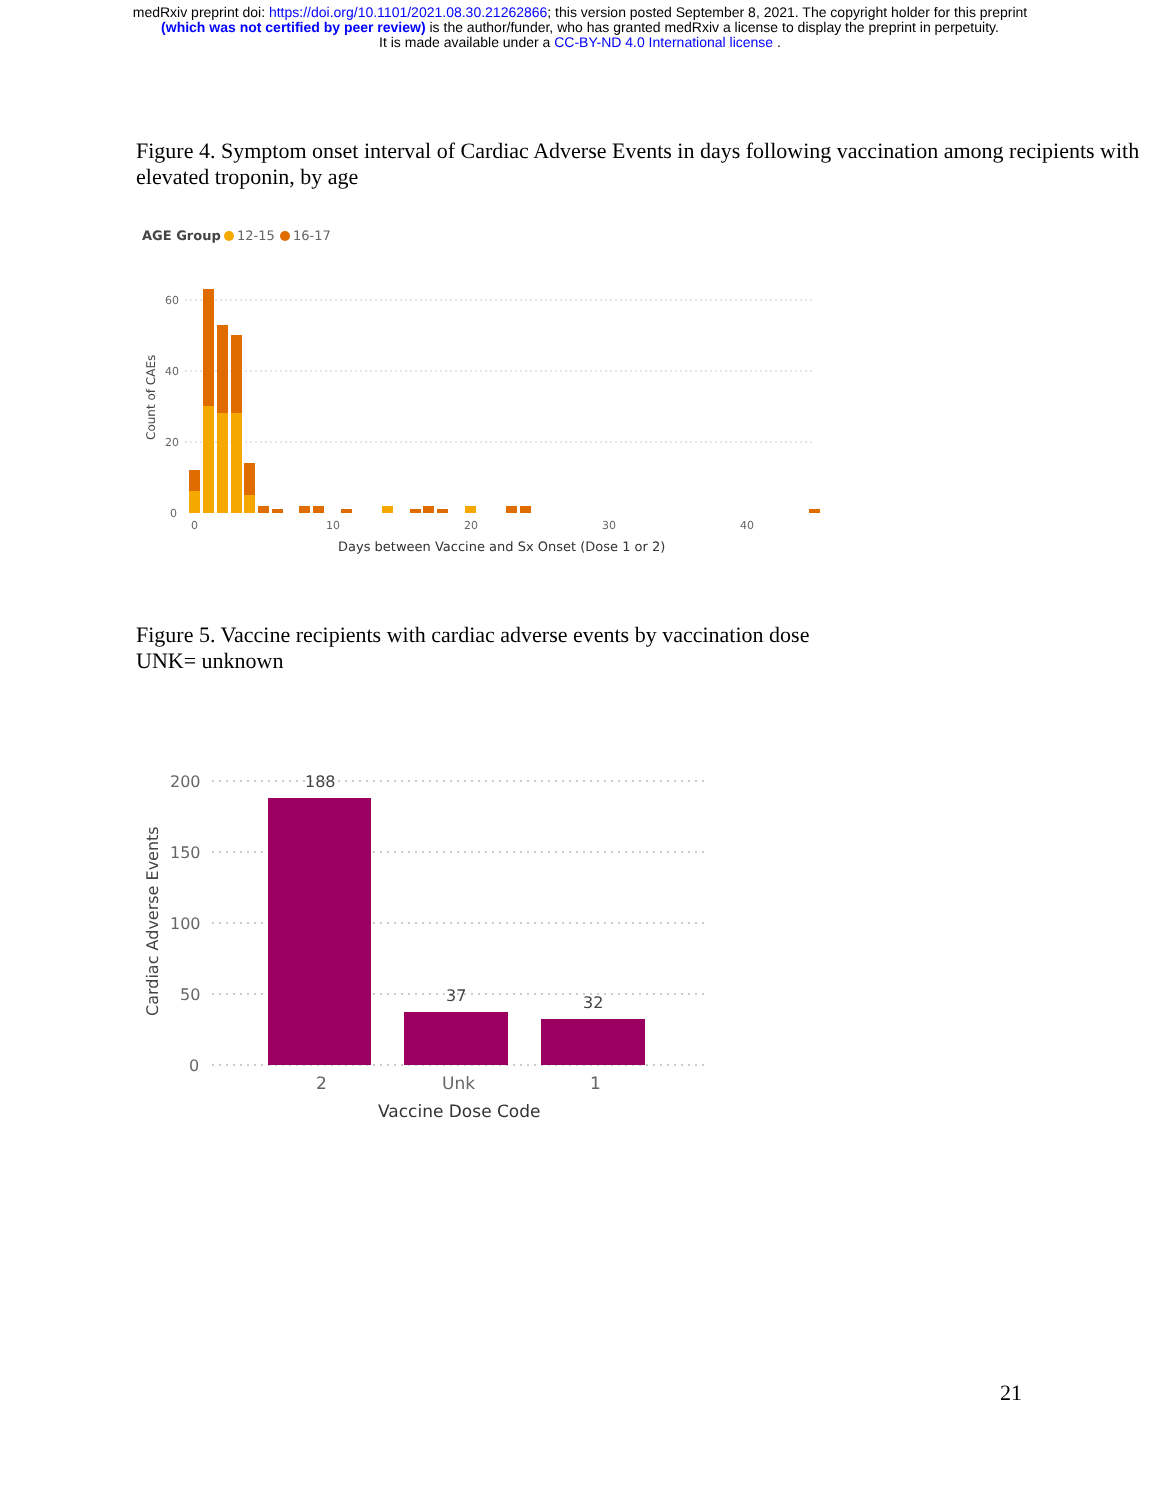medRxiv preprint doi: https://doi.org/10.1101/2021.08.30.21262866; this version posted September 8, 2021. The copyright holder for this preprint
(which was not certified by peer review) is the author/funder, who has granted medRxiv a license to display the preprint in perpetuity.
It is made available under a CC-BY-ND 4.0 International license .
Figure 4. Symptom onset interval of Cardiac Adverse Events in days following vaccination among recipients with elevated troponin, by age
AGE Group
12-15
16-17
60
40
20
0
0
10
20
30
40
Count of CAEs
Days between Vaccine and Sx Onset (Dose 1 or 2)
Figure 5. Vaccine recipients with cardiac adverse events by vaccination dose
UNK= unknown
200
150
100
50
0
Cardiac Adverse Events
188
37
32
2
Unk
1
Vaccine Dose Code
21